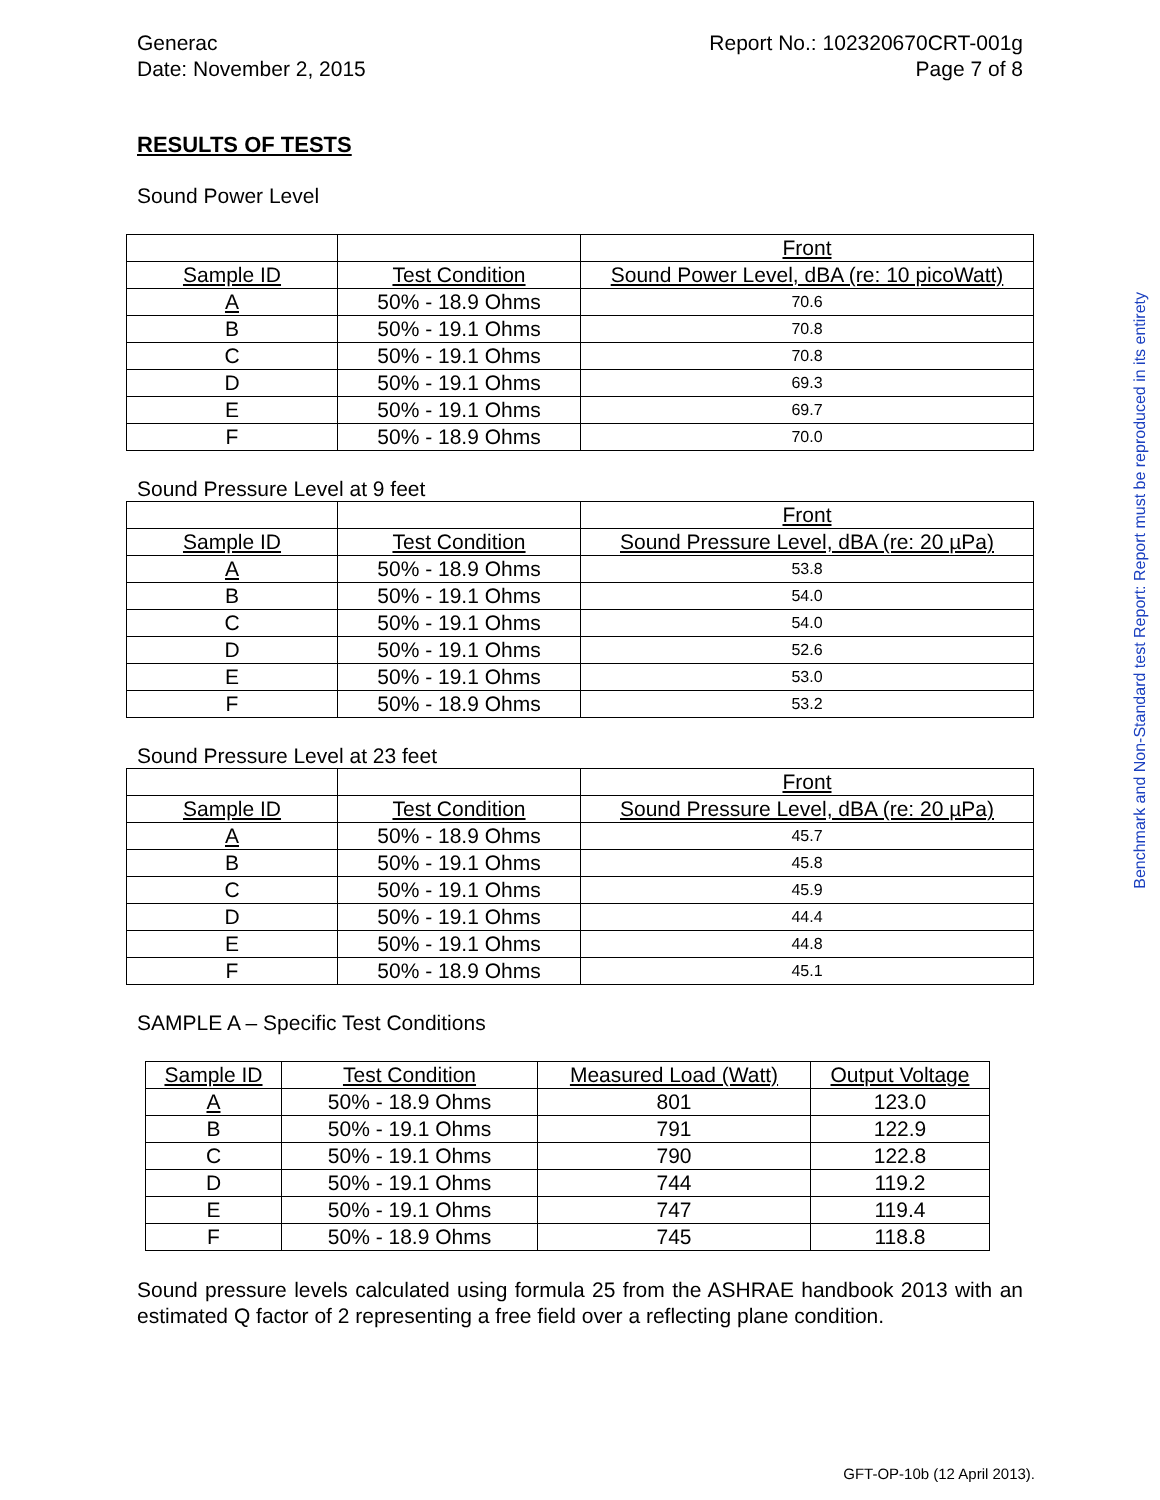Generac
Date: November 2, 2015
Report No.: 102320670CRT-001g
Page 7 of 8
RESULTS OF TESTS
Sound Power Level
| | | Front |
| Sample ID | Test Condition | Sound Power Level, dBA (re: 10 picoWatt) |
| A | 50% - 18.9 Ohms | 70.6 |
| B | 50% - 19.1 Ohms | 70.8 |
| C | 50% - 19.1 Ohms | 70.8 |
| D | 50% - 19.1 Ohms | 69.3 |
| E | 50% - 19.1 Ohms | 69.7 |
| F | 50% - 18.9 Ohms | 70.0 |
Sound Pressure Level at 9 feet
| | | Front |
| Sample ID | Test Condition | Sound Pressure Level, dBA (re: 20 µPa) |
| A | 50% - 18.9 Ohms | 53.8 |
| B | 50% - 19.1 Ohms | 54.0 |
| C | 50% - 19.1 Ohms | 54.0 |
| D | 50% - 19.1 Ohms | 52.6 |
| E | 50% - 19.1 Ohms | 53.0 |
| F | 50% - 18.9 Ohms | 53.2 |
Sound Pressure Level at 23 feet
| | | Front |
| Sample ID | Test Condition | Sound Pressure Level, dBA (re: 20 µPa) |
| A | 50% - 18.9 Ohms | 45.7 |
| B | 50% - 19.1 Ohms | 45.8 |
| C | 50% - 19.1 Ohms | 45.9 |
| D | 50% - 19.1 Ohms | 44.4 |
| E | 50% - 19.1 Ohms | 44.8 |
| F | 50% - 18.9 Ohms | 45.1 |
SAMPLE A – Specific Test Conditions
| Sample ID | Test Condition | Measured Load (Watt) | Output Voltage |
| A | 50% - 18.9 Ohms | 801 | 123.0 |
| B | 50% - 19.1 Ohms | 791 | 122.9 |
| C | 50% - 19.1 Ohms | 790 | 122.8 |
| D | 50% - 19.1 Ohms | 744 | 119.2 |
| E | 50% - 19.1 Ohms | 747 | 119.4 |
| F | 50% - 18.9 Ohms | 745 | 118.8 |
Sound pressure levels calculated using formula 25 from the ASHRAE handbook 2013 with an estimated Q factor of 2 representing a free field over a reflecting plane condition.
Benchmark and Non-Standard test Report: Report must be reproduced in its entirety
GFT-OP-10b (12 April 2013).